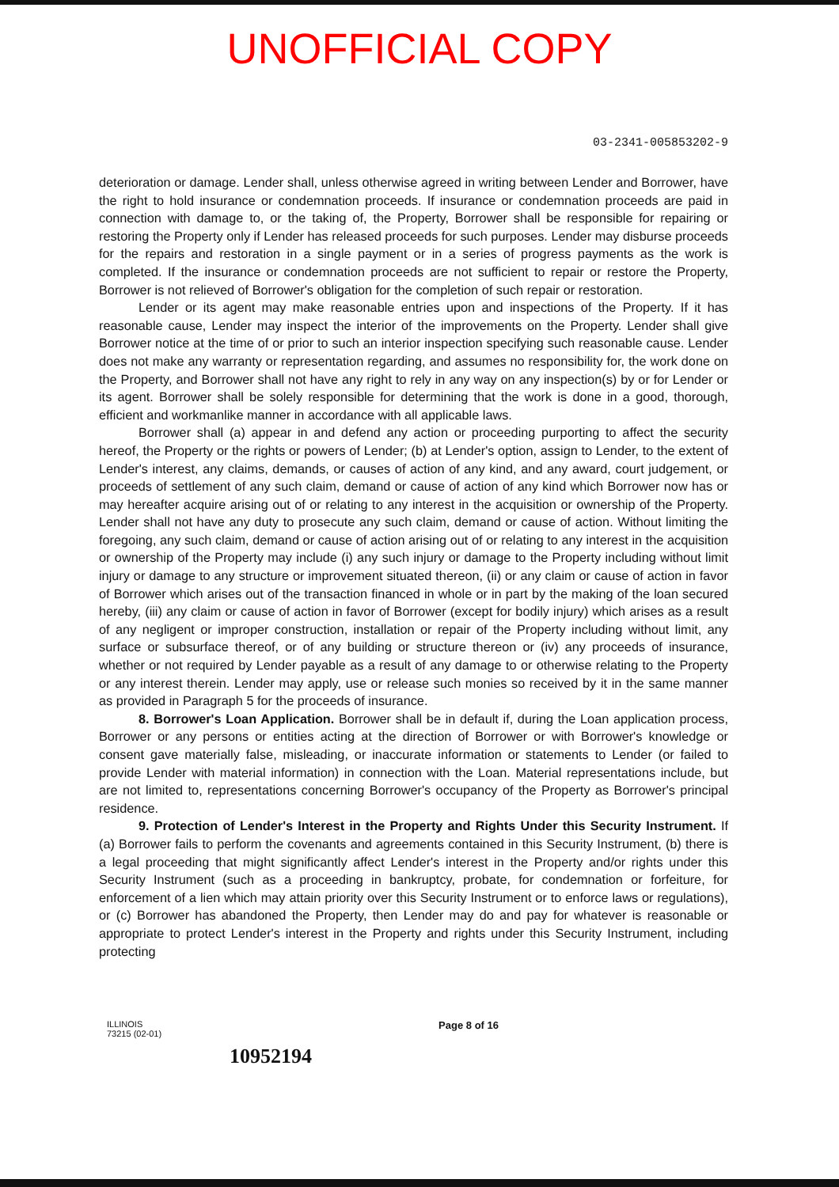UNOFFICIAL COPY
03-2341-005853202-9
deterioration or damage. Lender shall, unless otherwise agreed in writing between Lender and Borrower, have the right to hold insurance or condemnation proceeds. If insurance or condemnation proceeds are paid in connection with damage to, or the taking of, the Property, Borrower shall be responsible for repairing or restoring the Property only if Lender has released proceeds for such purposes. Lender may disburse proceeds for the repairs and restoration in a single payment or in a series of progress payments as the work is completed. If the insurance or condemnation proceeds are not sufficient to repair or restore the Property, Borrower is not relieved of Borrower's obligation for the completion of such repair or restoration.
Lender or its agent may make reasonable entries upon and inspections of the Property. If it has reasonable cause, Lender may inspect the interior of the improvements on the Property. Lender shall give Borrower notice at the time of or prior to such an interior inspection specifying such reasonable cause. Lender does not make any warranty or representation regarding, and assumes no responsibility for, the work done on the Property, and Borrower shall not have any right to rely in any way on any inspection(s) by or for Lender or its agent. Borrower shall be solely responsible for determining that the work is done in a good, thorough, efficient and workmanlike manner in accordance with all applicable laws.
Borrower shall (a) appear in and defend any action or proceeding purporting to affect the security hereof, the Property or the rights or powers of Lender; (b) at Lender's option, assign to Lender, to the extent of Lender's interest, any claims, demands, or causes of action of any kind, and any award, court judgement, or proceeds of settlement of any such claim, demand or cause of action of any kind which Borrower now has or may hereafter acquire arising out of or relating to any interest in the acquisition or ownership of the Property. Lender shall not have any duty to prosecute any such claim, demand or cause of action. Without limiting the foregoing, any such claim, demand or cause of action arising out of or relating to any interest in the acquisition or ownership of the Property may include (i) any such injury or damage to the Property including without limit injury or damage to any structure or improvement situated thereon, (ii) or any claim or cause of action in favor of Borrower which arises out of the transaction financed in whole or in part by the making of the loan secured hereby, (iii) any claim or cause of action in favor of Borrower (except for bodily injury) which arises as a result of any negligent or improper construction, installation or repair of the Property including without limit, any surface or subsurface thereof, or of any building or structure thereon or (iv) any proceeds of insurance, whether or not required by Lender payable as a result of any damage to or otherwise relating to the Property or any interest therein. Lender may apply, use or release such monies so received by it in the same manner as provided in Paragraph 5 for the proceeds of insurance.
8. Borrower's Loan Application. Borrower shall be in default if, during the Loan application process, Borrower or any persons or entities acting at the direction of Borrower or with Borrower's knowledge or consent gave materially false, misleading, or inaccurate information or statements to Lender (or failed to provide Lender with material information) in connection with the Loan. Material representations include, but are not limited to, representations concerning Borrower's occupancy of the Property as Borrower's principal residence.
9. Protection of Lender's Interest in the Property and Rights Under this Security Instrument. If (a) Borrower fails to perform the covenants and agreements contained in this Security Instrument, (b) there is a legal proceeding that might significantly affect Lender's interest in the Property and/or rights under this Security Instrument (such as a proceeding in bankruptcy, probate, for condemnation or forfeiture, for enforcement of a lien which may attain priority over this Security Instrument or to enforce laws or regulations), or (c) Borrower has abandoned the Property, then Lender may do and pay for whatever is reasonable or appropriate to protect Lender's interest in the Property and rights under this Security Instrument, including protecting
ILLINOIS
73215 (02-01)
Page 8 of 16
10952194